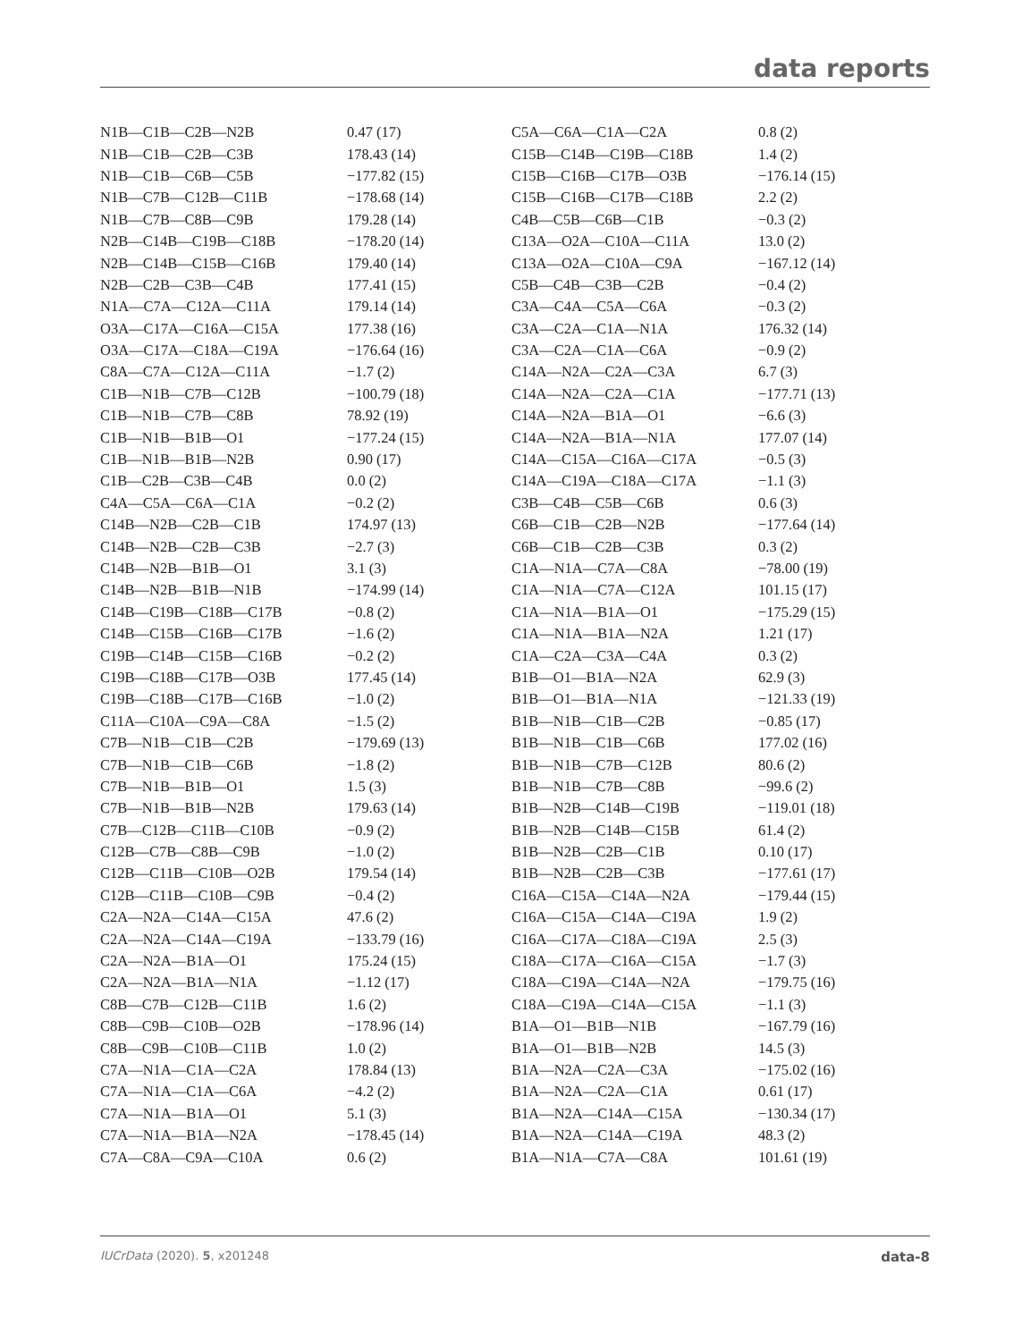data reports
| N1B—C1B—C2B—N2B | 0.47 (17) | C5A—C6A—C1A—C2A | 0.8 (2) |
| N1B—C1B—C2B—C3B | 178.43 (14) | C15B—C14B—C19B—C18B | 1.4 (2) |
| N1B—C1B—C6B—C5B | −177.82 (15) | C15B—C16B—C17B—O3B | −176.14 (15) |
| N1B—C7B—C12B—C11B | −178.68 (14) | C15B—C16B—C17B—C18B | 2.2 (2) |
| N1B—C7B—C8B—C9B | 179.28 (14) | C4B—C5B—C6B—C1B | −0.3 (2) |
| N2B—C14B—C19B—C18B | −178.20 (14) | C13A—O2A—C10A—C11A | 13.0 (2) |
| N2B—C14B—C15B—C16B | 179.40 (14) | C13A—O2A—C10A—C9A | −167.12 (14) |
| N2B—C2B—C3B—C4B | 177.41 (15) | C5B—C4B—C3B—C2B | −0.4 (2) |
| N1A—C7A—C12A—C11A | 179.14 (14) | C3A—C4A—C5A—C6A | −0.3 (2) |
| O3A—C17A—C16A—C15A | 177.38 (16) | C3A—C2A—C1A—N1A | 176.32 (14) |
| O3A—C17A—C18A—C19A | −176.64 (16) | C3A—C2A—C1A—C6A | −0.9 (2) |
| C8A—C7A—C12A—C11A | −1.7 (2) | C14A—N2A—C2A—C3A | 6.7 (3) |
| C1B—N1B—C7B—C12B | −100.79 (18) | C14A—N2A—C2A—C1A | −177.71 (13) |
| C1B—N1B—C7B—C8B | 78.92 (19) | C14A—N2A—B1A—O1 | −6.6 (3) |
| C1B—N1B—B1B—O1 | −177.24 (15) | C14A—N2A—B1A—N1A | 177.07 (14) |
| C1B—N1B—B1B—N2B | 0.90 (17) | C14A—C15A—C16A—C17A | −0.5 (3) |
| C1B—C2B—C3B—C4B | 0.0 (2) | C14A—C19A—C18A—C17A | −1.1 (3) |
| C4A—C5A—C6A—C1A | −0.2 (2) | C3B—C4B—C5B—C6B | 0.6 (3) |
| C14B—N2B—C2B—C1B | 174.97 (13) | C6B—C1B—C2B—N2B | −177.64 (14) |
| C14B—N2B—C2B—C3B | −2.7 (3) | C6B—C1B—C2B—C3B | 0.3 (2) |
| C14B—N2B—B1B—O1 | 3.1 (3) | C1A—N1A—C7A—C8A | −78.00 (19) |
| C14B—N2B—B1B—N1B | −174.99 (14) | C1A—N1A—C7A—C12A | 101.15 (17) |
| C14B—C19B—C18B—C17B | −0.8 (2) | C1A—N1A—B1A—O1 | −175.29 (15) |
| C14B—C15B—C16B—C17B | −1.6 (2) | C1A—N1A—B1A—N2A | 1.21 (17) |
| C19B—C14B—C15B—C16B | −0.2 (2) | C1A—C2A—C3A—C4A | 0.3 (2) |
| C19B—C18B—C17B—O3B | 177.45 (14) | B1B—O1—B1A—N2A | 62.9 (3) |
| C19B—C18B—C17B—C16B | −1.0 (2) | B1B—O1—B1A—N1A | −121.33 (19) |
| C11A—C10A—C9A—C8A | −1.5 (2) | B1B—N1B—C1B—C2B | −0.85 (17) |
| C7B—N1B—C1B—C2B | −179.69 (13) | B1B—N1B—C1B—C6B | 177.02 (16) |
| C7B—N1B—C1B—C6B | −1.8 (2) | B1B—N1B—C7B—C12B | 80.6 (2) |
| C7B—N1B—B1B—O1 | 1.5 (3) | B1B—N1B—C7B—C8B | −99.6 (2) |
| C7B—N1B—B1B—N2B | 179.63 (14) | B1B—N2B—C14B—C19B | −119.01 (18) |
| C7B—C12B—C11B—C10B | −0.9 (2) | B1B—N2B—C14B—C15B | 61.4 (2) |
| C12B—C7B—C8B—C9B | −1.0 (2) | B1B—N2B—C2B—C1B | 0.10 (17) |
| C12B—C11B—C10B—O2B | 179.54 (14) | B1B—N2B—C2B—C3B | −177.61 (17) |
| C12B—C11B—C10B—C9B | −0.4 (2) | C16A—C15A—C14A—N2A | −179.44 (15) |
| C2A—N2A—C14A—C15A | 47.6 (2) | C16A—C15A—C14A—C19A | 1.9 (2) |
| C2A—N2A—C14A—C19A | −133.79 (16) | C16A—C17A—C18A—C19A | 2.5 (3) |
| C2A—N2A—B1A—O1 | 175.24 (15) | C18A—C17A—C16A—C15A | −1.7 (3) |
| C2A—N2A—B1A—N1A | −1.12 (17) | C18A—C19A—C14A—N2A | −179.75 (16) |
| C8B—C7B—C12B—C11B | 1.6 (2) | C18A—C19A—C14A—C15A | −1.1 (3) |
| C8B—C9B—C10B—O2B | −178.96 (14) | B1A—O1—B1B—N1B | −167.79 (16) |
| C8B—C9B—C10B—C11B | 1.0 (2) | B1A—O1—B1B—N2B | 14.5 (3) |
| C7A—N1A—C1A—C2A | 178.84 (13) | B1A—N2A—C2A—C3A | −175.02 (16) |
| C7A—N1A—C1A—C6A | −4.2 (2) | B1A—N2A—C2A—C1A | 0.61 (17) |
| C7A—N1A—B1A—O1 | 5.1 (3) | B1A—N2A—C14A—C15A | −130.34 (17) |
| C7A—N1A—B1A—N2A | −178.45 (14) | B1A—N2A—C14A—C19A | 48.3 (2) |
| C7A—C8A—C9A—C10A | 0.6 (2) | B1A—N1A—C7A—C8A | 101.61 (19) |
IUCrData (2020). 5, x201248 data-8